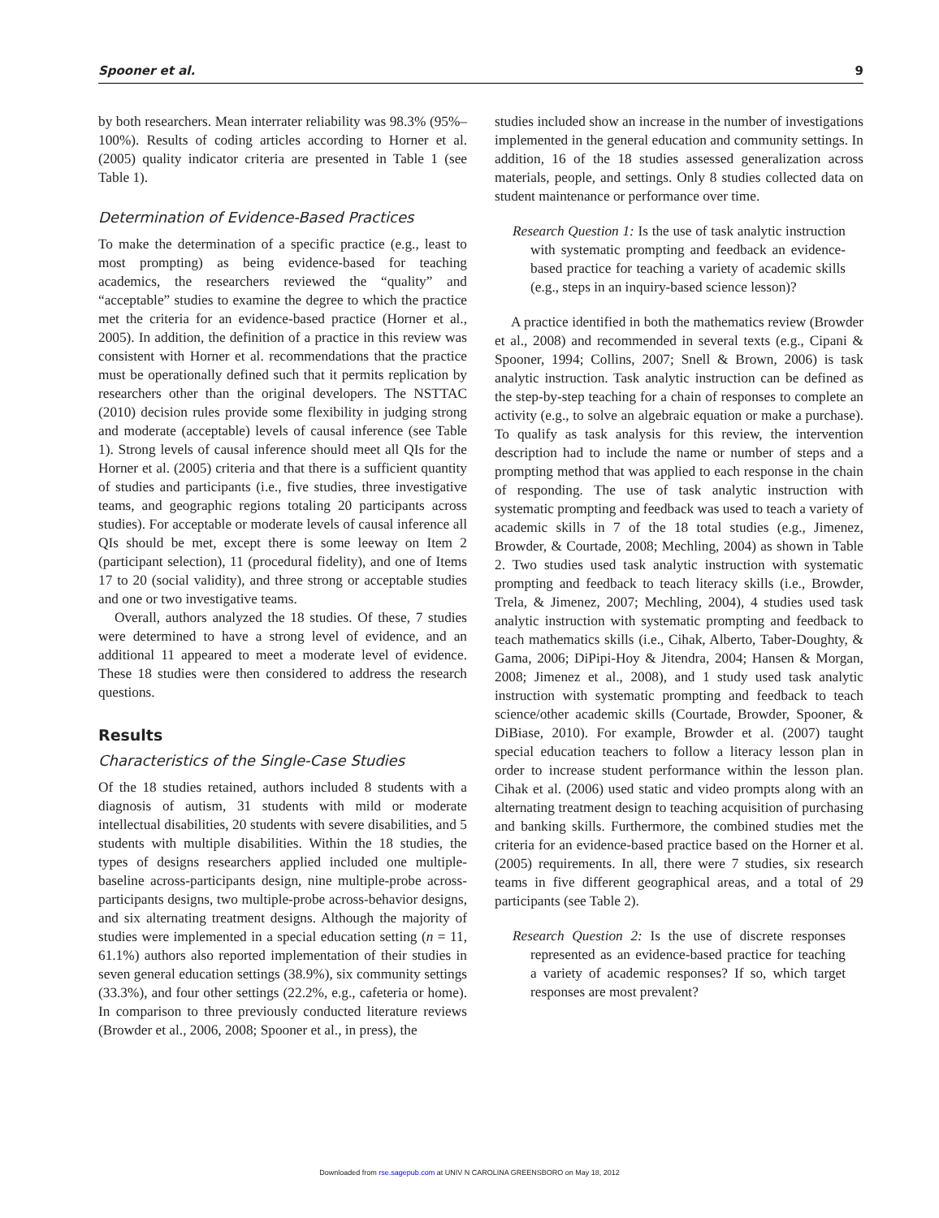Spooner et al. 9
by both researchers. Mean interrater reliability was 98.3% (95%–100%). Results of coding articles according to Horner et al. (2005) quality indicator criteria are presented in Table 1 (see Table 1).
Determination of Evidence-Based Practices
To make the determination of a specific practice (e.g., least to most prompting) as being evidence-based for teaching academics, the researchers reviewed the “quality” and “acceptable” studies to examine the degree to which the practice met the criteria for an evidence-based practice (Horner et al., 2005). In addition, the definition of a practice in this review was consistent with Horner et al. recommendations that the practice must be operationally defined such that it permits replication by researchers other than the original developers. The NSTTAC (2010) decision rules provide some flexibility in judging strong and moderate (acceptable) levels of causal inference (see Table 1). Strong levels of causal inference should meet all QIs for the Horner et al. (2005) criteria and that there is a sufficient quantity of studies and participants (i.e., five studies, three investigative teams, and geographic regions totaling 20 participants across studies). For acceptable or moderate levels of causal inference all QIs should be met, except there is some leeway on Item 2 (participant selection), 11 (procedural fidelity), and one of Items 17 to 20 (social validity), and three strong or acceptable studies and one or two investigative teams.
Overall, authors analyzed the 18 studies. Of these, 7 studies were determined to have a strong level of evidence, and an additional 11 appeared to meet a moderate level of evidence. These 18 studies were then considered to address the research questions.
Results
Characteristics of the Single-Case Studies
Of the 18 studies retained, authors included 8 students with a diagnosis of autism, 31 students with mild or moderate intellectual disabilities, 20 students with severe disabilities, and 5 students with multiple disabilities. Within the 18 studies, the types of designs researchers applied included one multiple-baseline across-participants design, nine multiple-probe across-participants designs, two multiple-probe across-behavior designs, and six alternating treatment designs. Although the majority of studies were implemented in a special education setting (n = 11, 61.1%) authors also reported implementation of their studies in seven general education settings (38.9%), six community settings (33.3%), and four other settings (22.2%, e.g., cafeteria or home). In comparison to three previously conducted literature reviews (Browder et al., 2006, 2008; Spooner et al., in press), the
studies included show an increase in the number of investigations implemented in the general education and community settings. In addition, 16 of the 18 studies assessed generalization across materials, people, and settings. Only 8 studies collected data on student maintenance or performance over time.
Research Question 1: Is the use of task analytic instruction with systematic prompting and feedback an evidence-based practice for teaching a variety of academic skills (e.g., steps in an inquiry-based science lesson)?
A practice identified in both the mathematics review (Browder et al., 2008) and recommended in several texts (e.g., Cipani & Spooner, 1994; Collins, 2007; Snell & Brown, 2006) is task analytic instruction. Task analytic instruction can be defined as the step-by-step teaching for a chain of responses to complete an activity (e.g., to solve an algebraic equation or make a purchase). To qualify as task analysis for this review, the intervention description had to include the name or number of steps and a prompting method that was applied to each response in the chain of responding. The use of task analytic instruction with systematic prompting and feedback was used to teach a variety of academic skills in 7 of the 18 total studies (e.g., Jimenez, Browder, & Courtade, 2008; Mechling, 2004) as shown in Table 2. Two studies used task analytic instruction with systematic prompting and feedback to teach literacy skills (i.e., Browder, Trela, & Jimenez, 2007; Mechling, 2004), 4 studies used task analytic instruction with systematic prompting and feedback to teach mathematics skills (i.e., Cihak, Alberto, Taber-Doughty, & Gama, 2006; DiPipi-Hoy & Jitendra, 2004; Hansen & Morgan, 2008; Jimenez et al., 2008), and 1 study used task analytic instruction with systematic prompting and feedback to teach science/other academic skills (Courtade, Browder, Spooner, & DiBiase, 2010). For example, Browder et al. (2007) taught special education teachers to follow a literacy lesson plan in order to increase student performance within the lesson plan. Cihak et al. (2006) used static and video prompts along with an alternating treatment design to teaching acquisition of purchasing and banking skills. Furthermore, the combined studies met the criteria for an evidence-based practice based on the Horner et al. (2005) requirements. In all, there were 7 studies, six research teams in five different geographical areas, and a total of 29 participants (see Table 2).
Research Question 2: Is the use of discrete responses represented as an evidence-based practice for teaching a variety of academic responses? If so, which target responses are most prevalent?
Downloaded from rse.sagepub.com at UNIV N CAROLINA GREENSBORO on May 18, 2012